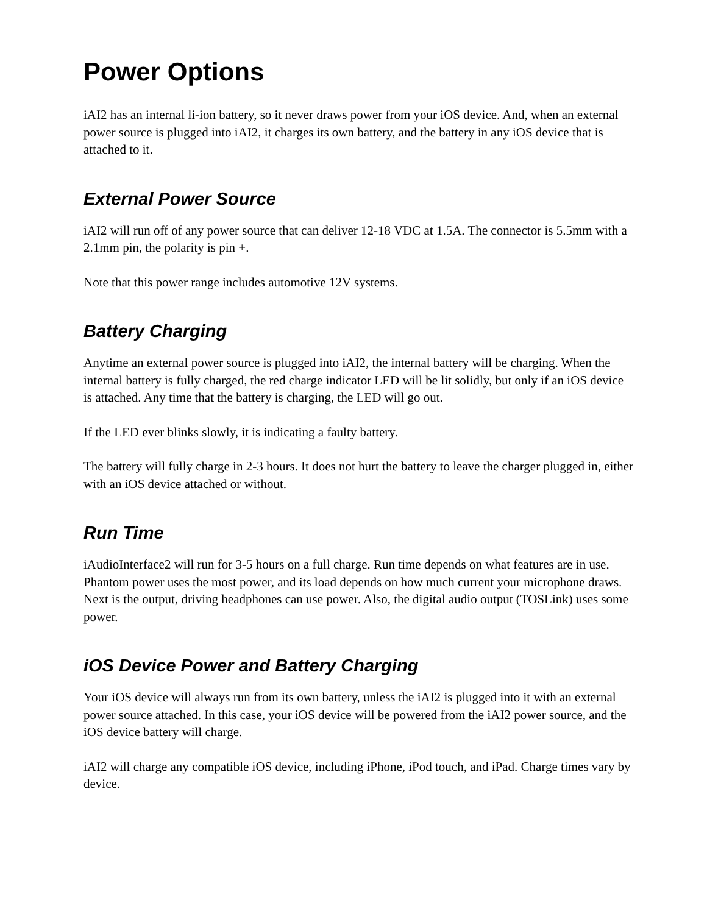Power Options
iAI2 has an internal li-ion battery, so it never draws power from your iOS device. And, when an external power source is plugged into iAI2, it charges its own battery, and the battery in any iOS device that is attached to it.
External Power Source
iAI2 will run off of any power source that can deliver 12-18 VDC at 1.5A. The connector is 5.5mm with a 2.1mm pin, the polarity is pin +.
Note that this power range includes automotive 12V systems.
Battery Charging
Anytime an external power source is plugged into iAI2, the internal battery will be charging. When the internal battery is fully charged, the red charge indicator LED will be lit solidly, but only if an iOS device is attached. Any time that the battery is charging, the LED will go out.
If the LED ever blinks slowly, it is indicating a faulty battery.
The battery will fully charge in 2-3 hours. It does not hurt the battery to leave the charger plugged in, either with an iOS device attached or without.
Run Time
iAudioInterface2 will run for 3-5 hours on a full charge. Run time depends on what features are in use. Phantom power uses the most power, and its load depends on how much current your microphone draws. Next is the output, driving headphones can use power. Also, the digital audio output (TOSLink) uses some power.
iOS Device Power and Battery Charging
Your iOS device will always run from its own battery, unless the iAI2 is plugged into it with an external power source attached. In this case, your iOS device will be powered from the iAI2 power source, and the iOS device battery will charge.
iAI2 will charge any compatible iOS device, including iPhone, iPod touch, and iPad. Charge times vary by device.